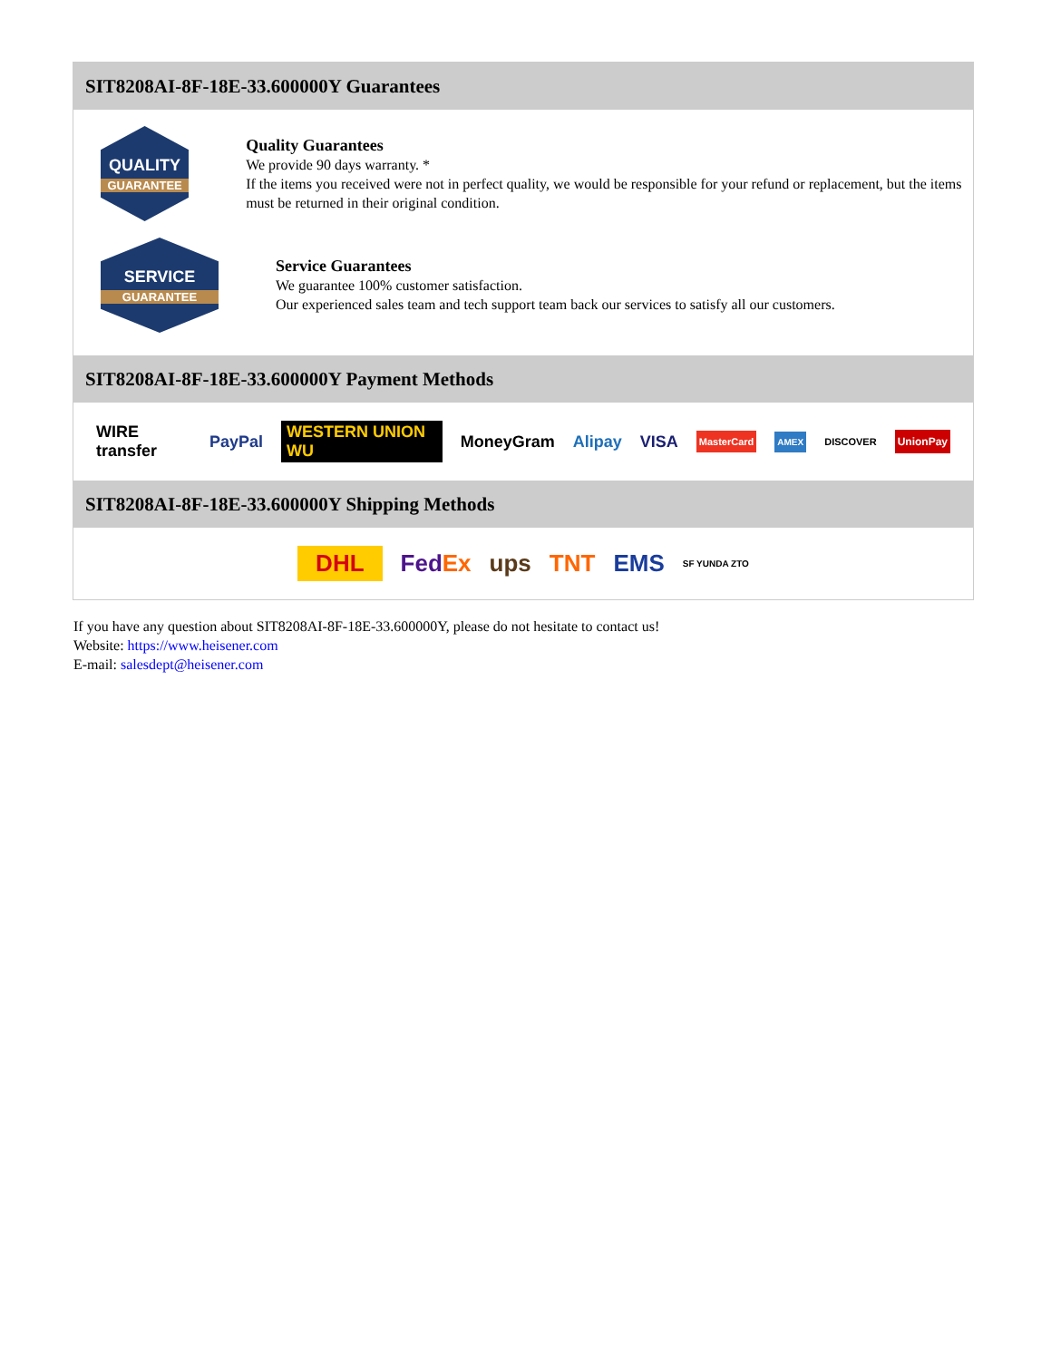SIT8208AI-8F-18E-33.600000Y Guarantees
QUALITY
GUARANTEE
Quality Guarantees
We provide 90 days warranty. *
If the items you received were not in perfect quality, we would be responsible for your refund or replacement, but the items must be returned in their original condition.
SERVICE
GUARANTEE
Service Guarantees
We guarantee 100% customer satisfaction.
Our experienced sales team and tech support team back our services to satisfy all our customers.
SIT8208AI-8F-18E-33.600000Y Payment Methods
WIRE transfer PayPal WESTERN UNION WU MoneyGram Alipay VISA MasterCard AMEX DISCOVER UnionPay
SIT8208AI-8F-18E-33.600000Y Shipping Methods
DHL FedEx ups TNT EMS SF YUNDA ZTO
If you have any question about SIT8208AI-8F-18E-33.600000Y, please do not hesitate to contact us!
Website: https://www.heisener.com
E-mail: salesdept@heisener.com